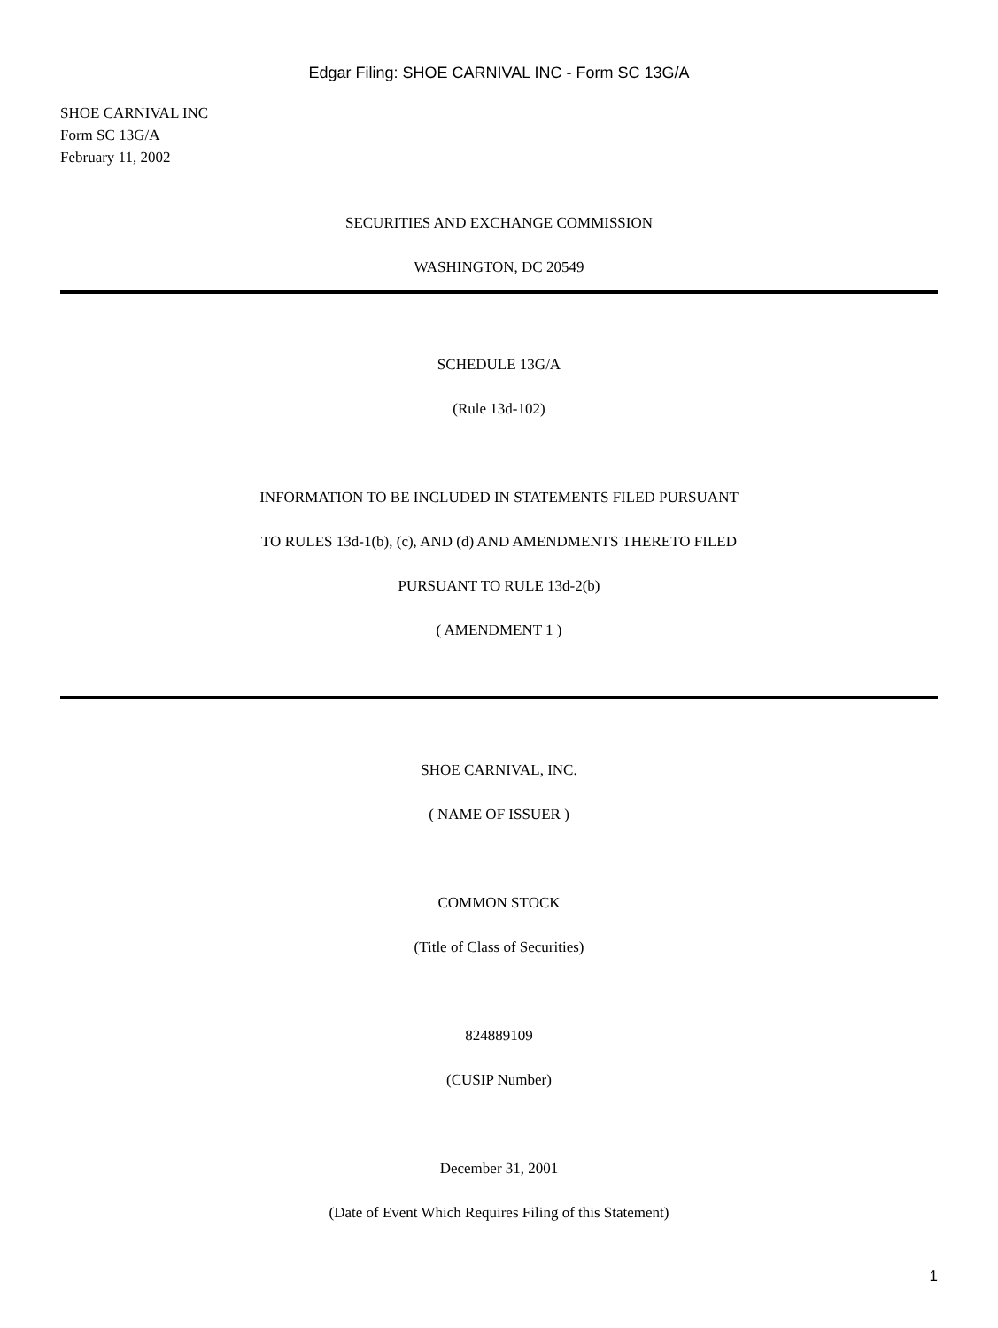Edgar Filing: SHOE CARNIVAL INC - Form SC 13G/A
SHOE CARNIVAL INC
Form SC 13G/A
February 11, 2002
SECURITIES AND EXCHANGE COMMISSION
WASHINGTON, DC 20549
SCHEDULE 13G/A
(Rule 13d-102)
INFORMATION TO BE INCLUDED IN STATEMENTS FILED PURSUANT
TO RULES 13d-1(b), (c), AND (d) AND AMENDMENTS THERETO FILED
PURSUANT TO RULE 13d-2(b)
( AMENDMENT 1 )
SHOE CARNIVAL, INC.
( NAME OF ISSUER )
COMMON STOCK
(Title of Class of Securities)
824889109
(CUSIP Number)
December 31, 2001
(Date of Event Which Requires Filing of this Statement)
1